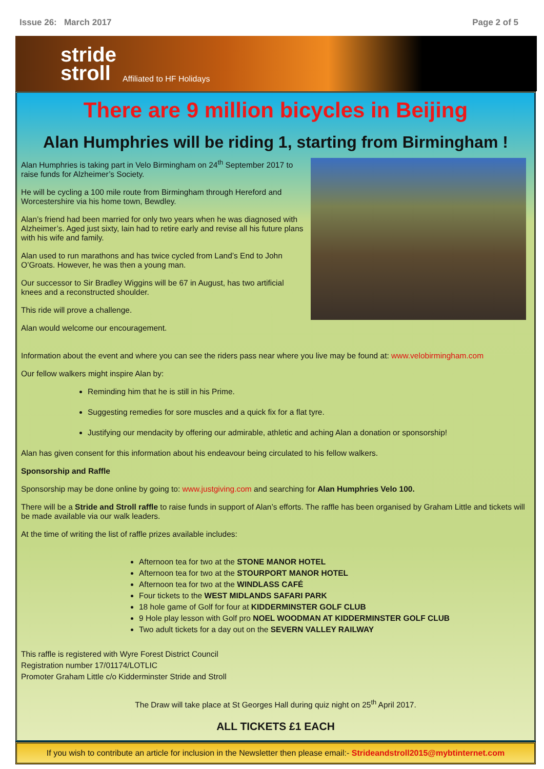Issue 26: March 2017 Page 2 of 5
stride
stroll
Affiliated to HF Holidays
There are 9 million bicycles in Beijing
Alan Humphries will be riding 1, starting from Birmingham !
Alan Humphries is taking part in Velo Birmingham on 24<sup>th</sup> September 2017 to raise funds for Alzheimer’s Society.
He will be cycling a 100 mile route from Birmingham through Hereford and Worcestershire via his home town, Bewdley.
Alan’s friend had been married for only two years when he was diagnosed with Alzheimer’s. Aged just sixty, Iain had to retire early and revise all his future plans with his wife and family.
Alan used to run marathons and has twice cycled from Land’s End to John O’Groats. However, he was then a young man.
Our successor to Sir Bradley Wiggins will be 67 in August, has two artificial knees and a reconstructed shoulder.
This ride will prove a challenge.
Alan would welcome our encouragement.
Information about the event and where you can see the riders pass near where you live may be found at: www.velobirmingham.com
Our fellow walkers might inspire Alan by:
Reminding him that he is still in his Prime.
Suggesting remedies for sore muscles and a quick fix for a flat tyre.
Justifying our mendacity by offering our admirable, athletic and aching Alan a donation or sponsorship!
Alan has given consent for this information about his endeavour being circulated to his fellow walkers.
Sponsorship and Raffle
Sponsorship may be done online by going to: www.justgiving.com and searching for Alan Humphries Velo 100.
There will be a Stride and Stroll raffle to raise funds in support of Alan’s efforts. The raffle has been organised by Graham Little and tickets will be made available via our walk leaders.
At the time of writing the list of raffle prizes available includes:
Afternoon tea for two at the STONE MANOR HOTEL
Afternoon tea for two at the STOURPORT MANOR HOTEL
Afternoon tea for two at the WINDLASS CAFÉ
Four tickets to the WEST MIDLANDS SAFARI PARK
18 hole game of Golf for four at KIDDERMINSTER GOLF CLUB
9 Hole play lesson with Golf pro NOEL WOODMAN AT KIDDERMINSTER GOLF CLUB
Two adult tickets for a day out on the SEVERN VALLEY RAILWAY
This raffle is registered with Wyre Forest District Council
Registration number 17/01174/LOTLIC
Promoter Graham Little c/o Kidderminster Stride and Stroll
The Draw will take place at St Georges Hall during quiz night on 25<sup>th</sup> April 2017.
ALL TICKETS £1 EACH
If you wish to contribute an article for inclusion in the Newsletter then please email:- Strideandstroll2015@mybtinternet.com